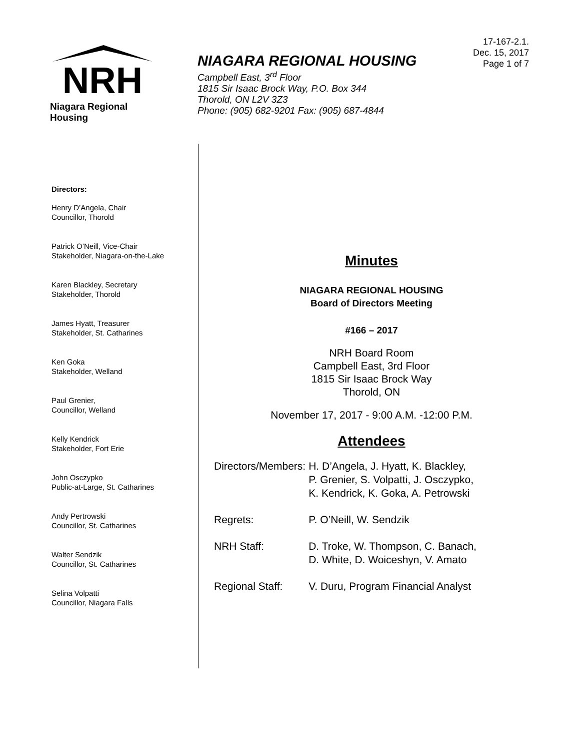NRH
Niagara Regional Housing
NIAGARA REGIONAL HOUSING
Campbell East, 3<sup>rd</sup> Floor
1815 Sir Isaac Brock Way, P.O. Box 344
Thorold, ON L2V 3Z3
Phone: (905) 682-9201 Fax: (905) 687-4844
17-167-2.1.
Dec. 15, 2017
Page 1 of 7
Directors:
Henry D’Angela, Chair
Councillor, Thorold
Patrick O’Neill, Vice-Chair
Stakeholder, Niagara-on-the-Lake
Karen Blackley, Secretary
Stakeholder, Thorold
James Hyatt, Treasurer
Stakeholder, St. Catharines
Ken Goka
Stakeholder, Welland
Paul Grenier,
Councillor, Welland
Kelly Kendrick
Stakeholder, Fort Erie
John Osczypko
Public-at-Large, St. Catharines
Andy Pertrowski
Councillor, St. Catharines
Walter Sendzik
Councillor, St. Catharines
Selina Volpatti
Councillor, Niagara Falls
Minutes
NIAGARA REGIONAL HOUSING
Board of Directors Meeting
#166 – 2017
NRH Board Room
Campbell East, 3rd Floor
1815 Sir Isaac Brock Way
Thorold, ON
November 17, 2017 - 9:00 A.M. -12:00 P.M.
Attendees
| Directors/Members: | H. D’Angela, J. Hyatt, K. Blackley, P. Grenier, S. Volpatti, J. Osczypko, K. Kendrick, K. Goka, A. Petrowski |
| Regrets: | P. O’Neill, W. Sendzik |
| NRH Staff: | D. Troke, W. Thompson, C. Banach, D. White, D. Woiceshyn, V. Amato |
| Regional Staff: | V. Duru, Program Financial Analyst |